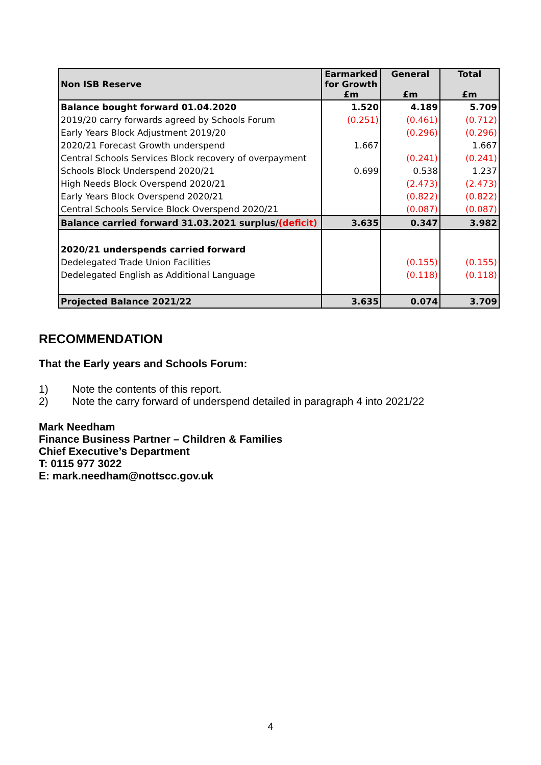| Non ISB Reserve | Earmarked for Growth £m | General £m | Total £m |
| --- | --- | --- | --- |
| Balance bought forward 01.04.2020 | 1.520 | 4.189 | 5.709 |
| 2019/20 carry forwards agreed by Schools Forum | (0.251) | (0.461) | (0.712) |
| Early Years Block Adjustment 2019/20 | | (0.296) | (0.296) |
| 2020/21 Forecast Growth underspend | 1.667 | | 1.667 |
| Central Schools Services Block recovery of overpayment | | (0.241) | (0.241) |
| Schools Block Underspend 2020/21 | 0.699 | 0.538 | 1.237 |
| High Needs Block Overspend 2020/21 | | (2.473) | (2.473) |
| Early Years Block Overspend 2020/21 | | (0.822) | (0.822) |
| Central Schools Service Block Overspend 2020/21 | | (0.087) | (0.087) |
| Balance carried forward 31.03.2021 surplus/ (deficit) | 3.635 | 0.347 | 3.982 |
| 2020/21 underspends carried forward | | | |
| Dedelegated Trade Union Facilities | | (0.155) | (0.155) |
| Dedelegated English as Additional Language | | (0.118) | (0.118) |
| Projected Balance 2021/22 | 3.635 | 0.074 | 3.709 |
RECOMMENDATION
That the Early years and Schools Forum:
1) Note the contents of this report.
2) Note the carry forward of underspend detailed in paragraph 4 into 2021/22
Mark Needham
Finance Business Partner – Children & Families
Chief Executive’s Department
T: 0115 977 3022
E: mark.needham@nottscc.gov.uk
4